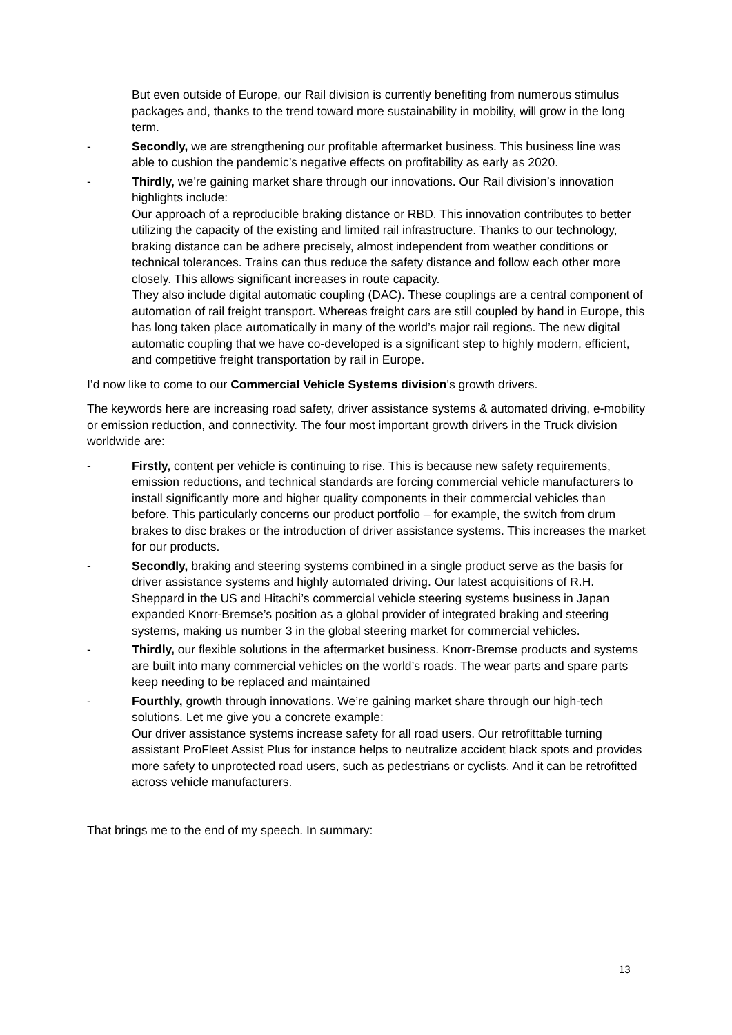But even outside of Europe, our Rail division is currently benefiting from numerous stimulus packages and, thanks to the trend toward more sustainability in mobility, will grow in the long term.
- Secondly, we are strengthening our profitable aftermarket business. This business line was able to cushion the pandemic’s negative effects on profitability as early as 2020.
- Thirdly, we’re gaining market share through our innovations. Our Rail division’s innovation highlights include:
Our approach of a reproducible braking distance or RBD. This innovation contributes to better utilizing the capacity of the existing and limited rail infrastructure. Thanks to our technology, braking distance can be adhere precisely, almost independent from weather conditions or technical tolerances. Trains can thus reduce the safety distance and follow each other more closely. This allows significant increases in route capacity.
They also include digital automatic coupling (DAC). These couplings are a central component of automation of rail freight transport. Whereas freight cars are still coupled by hand in Europe, this has long taken place automatically in many of the world’s major rail regions. The new digital automatic coupling that we have co-developed is a significant step to highly modern, efficient, and competitive freight transportation by rail in Europe.
I’d now like to come to our Commercial Vehicle Systems division’s growth drivers.
The keywords here are increasing road safety, driver assistance systems & automated driving, e-mobility or emission reduction, and connectivity. The four most important growth drivers in the Truck division worldwide are:
- Firstly, content per vehicle is continuing to rise. This is because new safety requirements, emission reductions, and technical standards are forcing commercial vehicle manufacturers to install significantly more and higher quality components in their commercial vehicles than before. This particularly concerns our product portfolio – for example, the switch from drum brakes to disc brakes or the introduction of driver assistance systems. This increases the market for our products.
- Secondly, braking and steering systems combined in a single product serve as the basis for driver assistance systems and highly automated driving. Our latest acquisitions of R.H. Sheppard in the US and Hitachi’s commercial vehicle steering systems business in Japan expanded Knorr-Bremse’s position as a global provider of integrated braking and steering systems, making us number 3 in the global steering market for commercial vehicles.
- Thirdly, our flexible solutions in the aftermarket business. Knorr-Bremse products and systems are built into many commercial vehicles on the world’s roads. The wear parts and spare parts keep needing to be replaced and maintained
- Fourthly, growth through innovations. We’re gaining market share through our high-tech solutions. Let me give you a concrete example:
Our driver assistance systems increase safety for all road users. Our retrofittable turning assistant ProFleet Assist Plus for instance helps to neutralize accident black spots and provides more safety to unprotected road users, such as pedestrians or cyclists. And it can be retrofitted across vehicle manufacturers.
That brings me to the end of my speech. In summary:
13